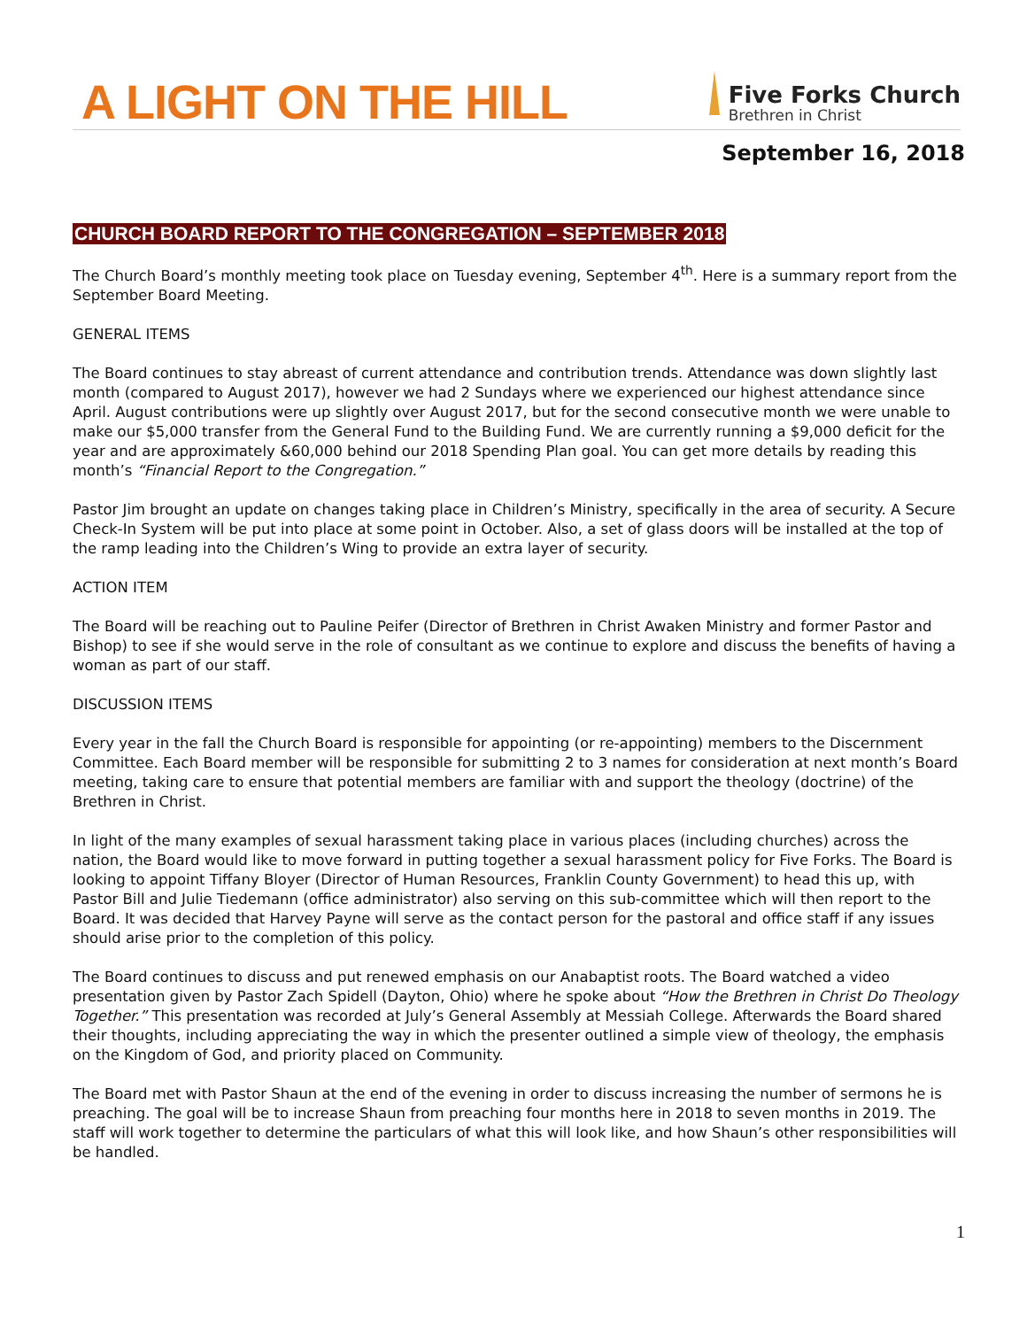A LIGHT ON THE HILL
Five Forks Church
Brethren in Christ
September 16, 2018
CHURCH BOARD REPORT TO THE CONGREGATION – SEPTEMBER 2018
The Church Board’s monthly meeting took place on Tuesday evening, September 4<sup>th</sup>. Here is a summary report from the September Board Meeting.
GENERAL ITEMS
The Board continues to stay abreast of current attendance and contribution trends. Attendance was down slightly last month (compared to August 2017), however we had 2 Sundays where we experienced our highest attendance since April. August contributions were up slightly over August 2017, but for the second consecutive month we were unable to make our $5,000 transfer from the General Fund to the Building Fund. We are currently running a $9,000 deficit for the year and are approximately &60,000 behind our 2018 Spending Plan goal. You can get more details by reading this month’s “Financial Report to the Congregation.”
Pastor Jim brought an update on changes taking place in Children’s Ministry, specifically in the area of security. A Secure Check-In System will be put into place at some point in October. Also, a set of glass doors will be installed at the top of the ramp leading into the Children’s Wing to provide an extra layer of security.
ACTION ITEM
The Board will be reaching out to Pauline Peifer (Director of Brethren in Christ Awaken Ministry and former Pastor and Bishop) to see if she would serve in the role of consultant as we continue to explore and discuss the benefits of having a woman as part of our staff.
DISCUSSION ITEMS
Every year in the fall the Church Board is responsible for appointing (or re-appointing) members to the Discernment Committee. Each Board member will be responsible for submitting 2 to 3 names for consideration at next month’s Board meeting, taking care to ensure that potential members are familiar with and support the theology (doctrine) of the Brethren in Christ.
In light of the many examples of sexual harassment taking place in various places (including churches) across the nation, the Board would like to move forward in putting together a sexual harassment policy for Five Forks. The Board is looking to appoint Tiffany Bloyer (Director of Human Resources, Franklin County Government) to head this up, with Pastor Bill and Julie Tiedemann (office administrator) also serving on this sub-committee which will then report to the Board. It was decided that Harvey Payne will serve as the contact person for the pastoral and office staff if any issues should arise prior to the completion of this policy.
The Board continues to discuss and put renewed emphasis on our Anabaptist roots. The Board watched a video presentation given by Pastor Zach Spidell (Dayton, Ohio) where he spoke about “How the Brethren in Christ Do Theology Together.” This presentation was recorded at July’s General Assembly at Messiah College. Afterwards the Board shared their thoughts, including appreciating the way in which the presenter outlined a simple view of theology, the emphasis on the Kingdom of God, and priority placed on Community.
The Board met with Pastor Shaun at the end of the evening in order to discuss increasing the number of sermons he is preaching. The goal will be to increase Shaun from preaching four months here in 2018 to seven months in 2019. The staff will work together to determine the particulars of what this will look like, and how Shaun’s other responsibilities will be handled.
1